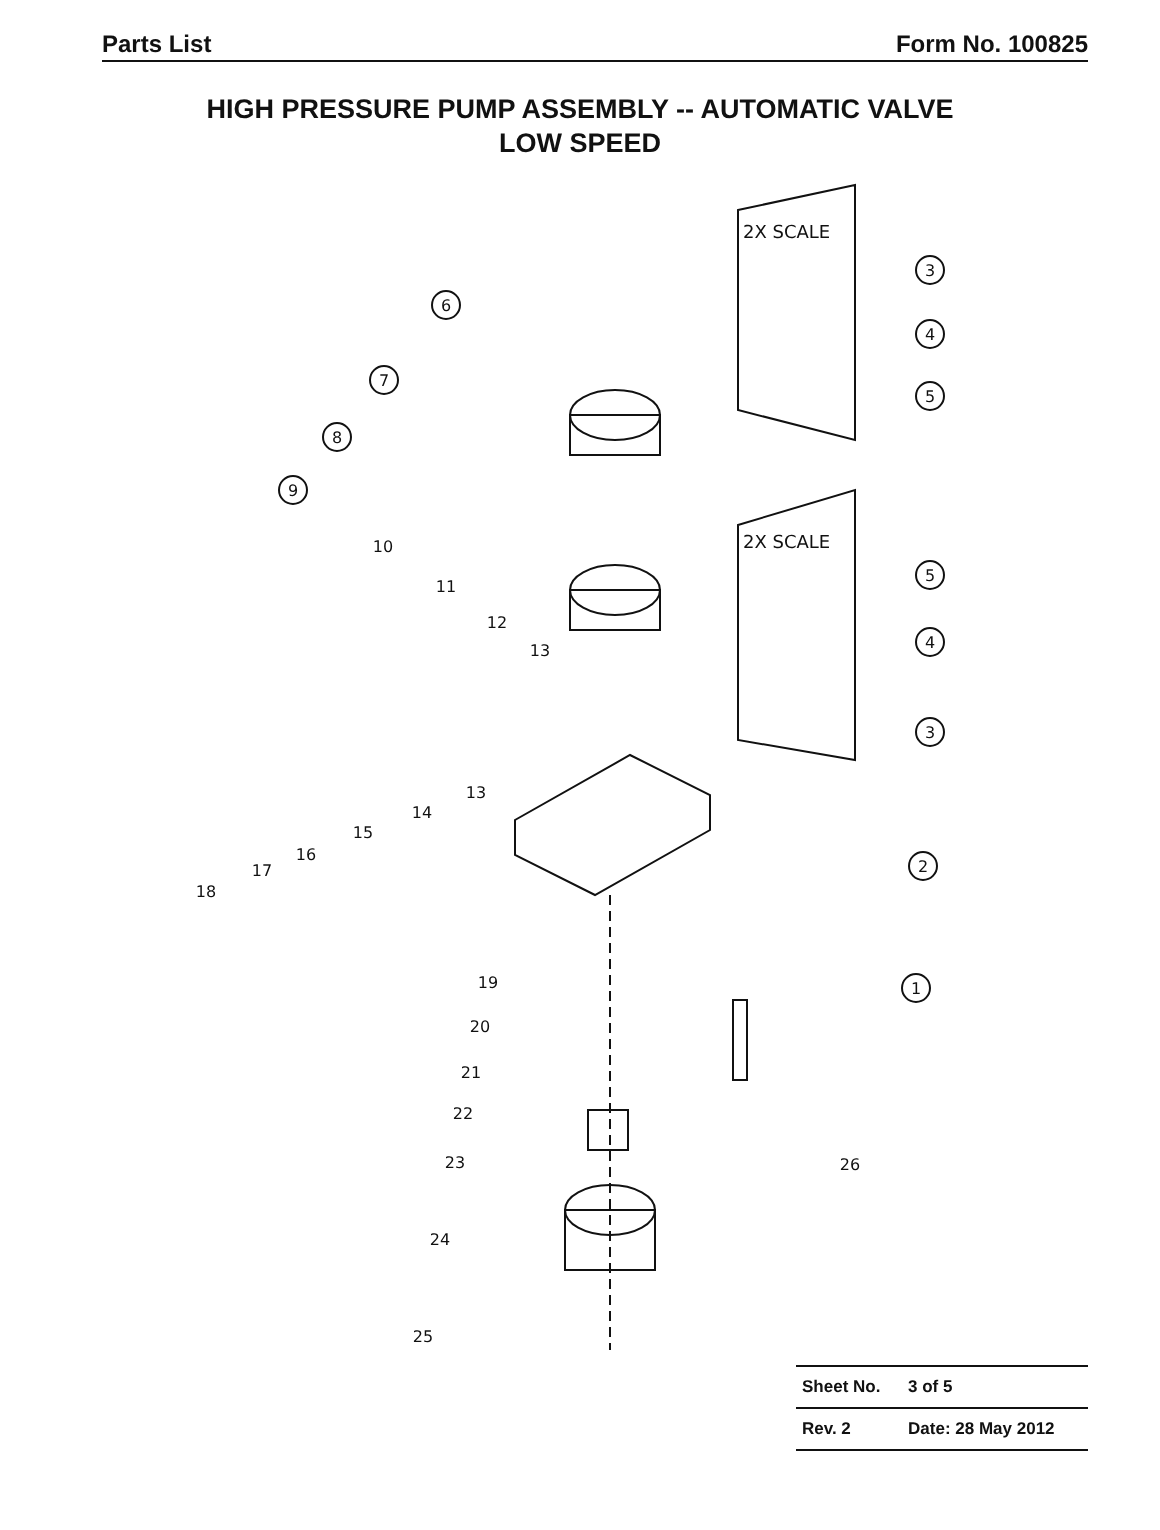Parts List Form No. 100825
HIGH PRESSURE PUMP ASSEMBLY -- AUTOMATIC VALVE
LOW SPEED
2X SCALE
2X SCALE
3
4
5
5
4
3
6
7
8
9
10
11
12
13
13
14
15
16
17
18
2
1
19
20
21
22
23
26
24
25
| Sheet No. | 3 of 5 |
| Rev. 2 | Date: 28 May 2012 |